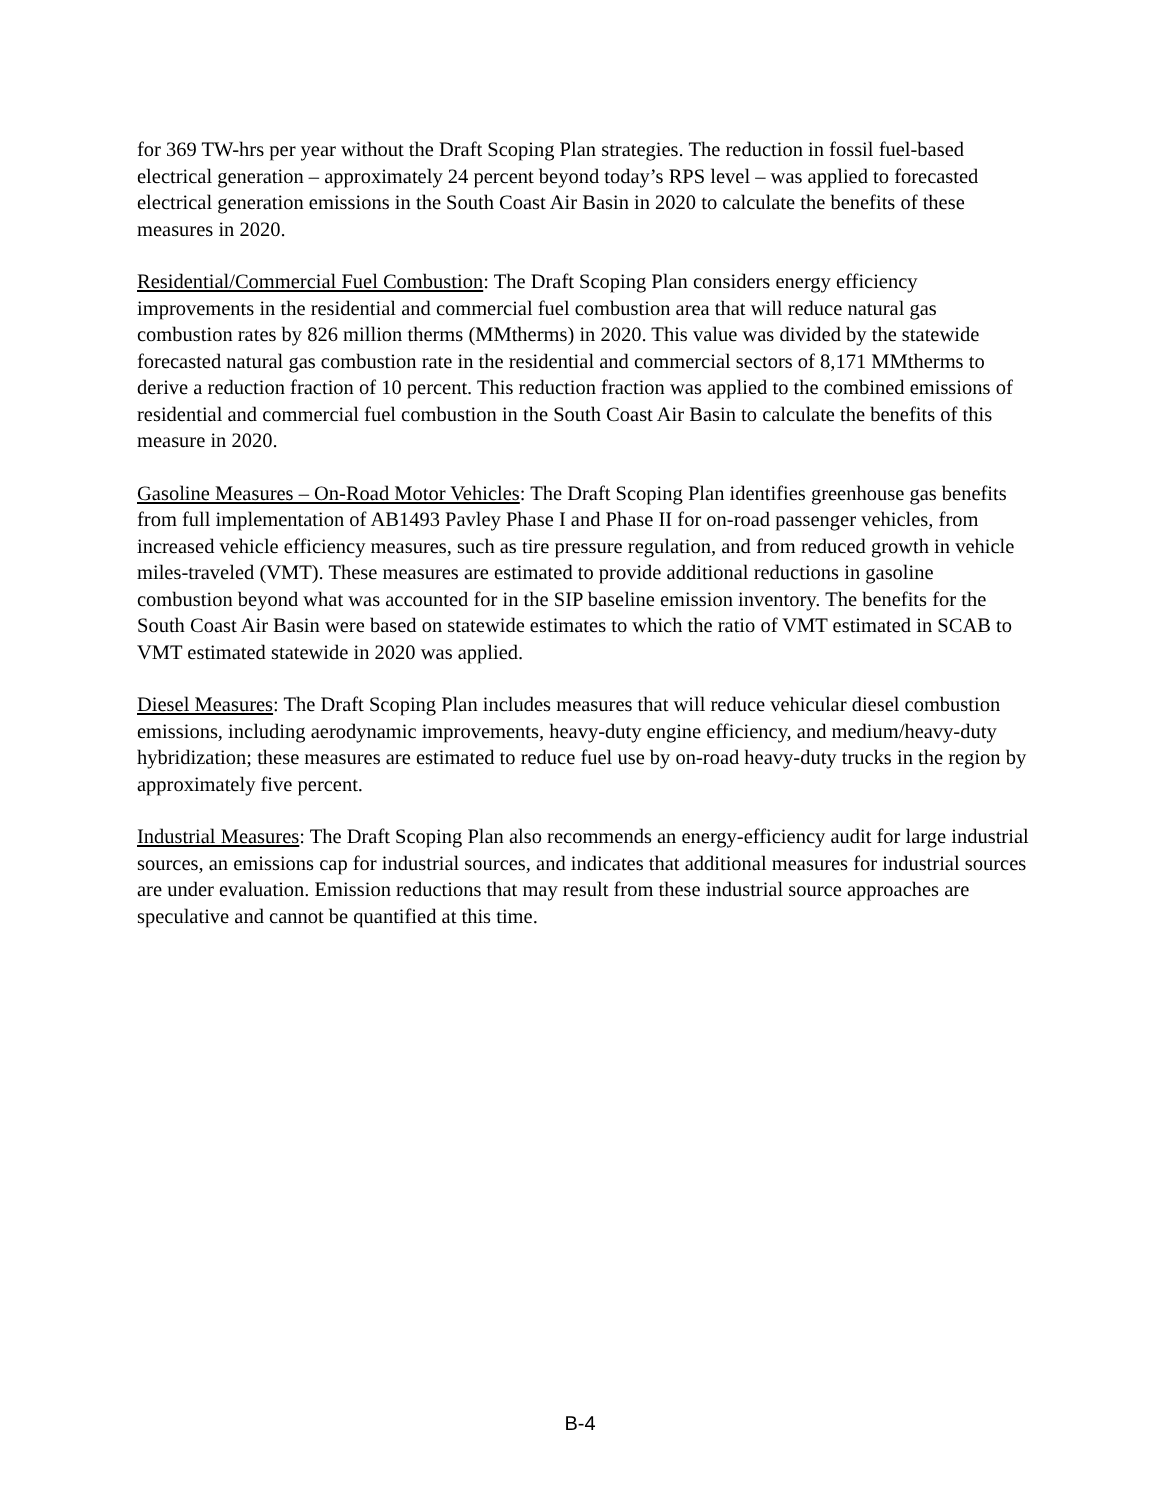for 369 TW-hrs per year without the Draft Scoping Plan strategies. The reduction in fossil fuel-based electrical generation – approximately 24 percent beyond today’s RPS level – was applied to forecasted electrical generation emissions in the South Coast Air Basin in 2020 to calculate the benefits of these measures in 2020.
Residential/Commercial Fuel Combustion: The Draft Scoping Plan considers energy efficiency improvements in the residential and commercial fuel combustion area that will reduce natural gas combustion rates by 826 million therms (MMtherms) in 2020. This value was divided by the statewide forecasted natural gas combustion rate in the residential and commercial sectors of 8,171 MMtherms to derive a reduction fraction of 10 percent. This reduction fraction was applied to the combined emissions of residential and commercial fuel combustion in the South Coast Air Basin to calculate the benefits of this measure in 2020.
Gasoline Measures – On-Road Motor Vehicles: The Draft Scoping Plan identifies greenhouse gas benefits from full implementation of AB1493 Pavley Phase I and Phase II for on-road passenger vehicles, from increased vehicle efficiency measures, such as tire pressure regulation, and from reduced growth in vehicle miles-traveled (VMT). These measures are estimated to provide additional reductions in gasoline combustion beyond what was accounted for in the SIP baseline emission inventory. The benefits for the South Coast Air Basin were based on statewide estimates to which the ratio of VMT estimated in SCAB to VMT estimated statewide in 2020 was applied.
Diesel Measures: The Draft Scoping Plan includes measures that will reduce vehicular diesel combustion emissions, including aerodynamic improvements, heavy-duty engine efficiency, and medium/heavy-duty hybridization; these measures are estimated to reduce fuel use by on-road heavy-duty trucks in the region by approximately five percent.
Industrial Measures: The Draft Scoping Plan also recommends an energy-efficiency audit for large industrial sources, an emissions cap for industrial sources, and indicates that additional measures for industrial sources are under evaluation. Emission reductions that may result from these industrial source approaches are speculative and cannot be quantified at this time.
B-4